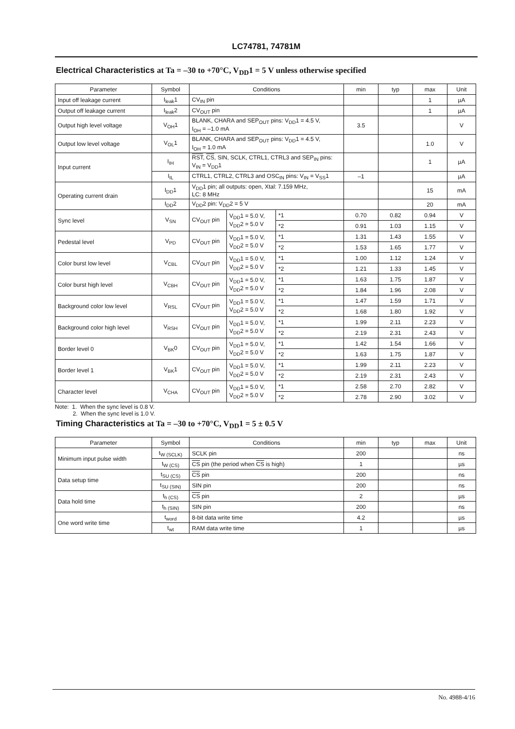LC74781, 74781M
Electrical Characteristics at Ta = –30 to +70°C, V<sub>DD</sub>1 = 5 V unless otherwise specified
| Parameter | Symbol | Conditions | | | min | typ | max | Unit |
| --- | --- | --- | --- | --- | --- | --- | --- | --- |
| Input off leakage current | I<sub>leak</sub>1 | CV<sub>IN</sub> pin | | | | | 1 | µA |
| Output off leakage current | I<sub>leak</sub>2 | CV<sub>OUT</sub> pin | | | | | 1 | µA |
| Output high level voltage | V<sub>OH</sub>1 | BLANK, CHARA and SEP<sub>OUT</sub> pins: V<sub>DD</sub>1 = 4.5 V, I<sub>OH</sub> = –1.0 mA | | | 3.5 | | | V |
| Output low level voltage | V<sub>OL</sub>1 | BLANK, CHARA and SEP<sub>OUT</sub> pins: V<sub>DD</sub>1 = 4.5 V, I<sub>OH</sub> = 1.0 mA | | | | | 1.0 | V |
| Input current | I<sub>IH</sub> | RST , CS , SIN, SCLK, CTRL1, CTRL3 and SEP<sub>IN</sub> pins: V<sub>IN</sub> = V<sub>DD</sub>1 | | | | | 1 | µA |
| | I<sub>IL</sub> | CTRL1, CTRL2, CTRL3 and OSC<sub>IN</sub> pins: V<sub>IN</sub> = V<sub>SS</sub>1 | | | –1 | | | µA |
| Operating current drain | I<sub>DD</sub>1 | V<sub>DD</sub>1 pin; all outputs: open, Xtal: 7.159 MHz, LC: 8 MHz | | | | | 15 | mA |
| | I<sub>DD</sub>2 | V<sub>DD</sub>2 pin: V<sub>DD</sub>2 = 5 V | | | | | 20 | mA |
| Sync level | V<sub>SN</sub> | CV<sub>OUT</sub> pin | V<sub>DD</sub>1 = 5.0 V, V<sub>DD</sub>2 = 5.0 V | *1 | 0.70 | 0.82 | 0.94 | V |
| | | | | *2 | 0.91 | 1.03 | 1.15 | V |
| Pedestal level | V<sub>PD</sub> | CV<sub>OUT</sub> pin | V<sub>DD</sub>1 = 5.0 V, V<sub>DD</sub>2 = 5.0 V | *1 | 1.31 | 1.43 | 1.55 | V |
| | | | | *2 | 1.53 | 1.65 | 1.77 | V |
| Color burst low level | V<sub>CBL</sub> | CV<sub>OUT</sub> pin | V<sub>DD</sub>1 = 5.0 V, V<sub>DD</sub>2 = 5.0 V | *1 | 1.00 | 1.12 | 1.24 | V |
| | | | | *2 | 1.21 | 1.33 | 1.45 | V |
| Color burst high level | V<sub>CBH</sub> | CV<sub>OUT</sub> pin | V<sub>DD</sub>1 = 5.0 V, V<sub>DD</sub>2 = 5.0 V | *1 | 1.63 | 1.75 | 1.87 | V |
| | | | | *2 | 1.84 | 1.96 | 2.08 | V |
| Background color low level | V<sub>RSL</sub> | CV<sub>OUT</sub> pin | V<sub>DD</sub>1 = 5.0 V, V<sub>DD</sub>2 = 5.0 V | *1 | 1.47 | 1.59 | 1.71 | V |
| | | | | *2 | 1.68 | 1.80 | 1.92 | V |
| Background color high level | V<sub>RSH</sub> | CV<sub>OUT</sub> pin | V<sub>DD</sub>1 = 5.0 V, V<sub>DD</sub>2 = 5.0 V | *1 | 1.99 | 2.11 | 2.23 | V |
| | | | | *2 | 2.19 | 2.31 | 2.43 | V |
| Border level 0 | V<sub>BK</sub>0 | CV<sub>OUT</sub> pin | V<sub>DD</sub>1 = 5.0 V, V<sub>DD</sub>2 = 5.0 V | *1 | 1.42 | 1.54 | 1.66 | V |
| | | | | *2 | 1.63 | 1.75 | 1.87 | V |
| Border level 1 | V<sub>BK</sub>1 | CV<sub>OUT</sub> pin | V<sub>DD</sub>1 = 5.0 V, V<sub>DD</sub>2 = 5.0 V | *1 | 1.99 | 2.11 | 2.23 | V |
| | | | | *2 | 2.19 | 2.31 | 2.43 | V |
| Character level | V<sub>CHA</sub> | CV<sub>OUT</sub> pin | V<sub>DD</sub>1 = 5.0 V, V<sub>DD</sub>2 = 5.0 V | *1 | 2.58 | 2.70 | 2.82 | V |
| | | | | *2 | 2.78 | 2.90 | 3.02 | V |
Note: 1. When the sync level is 0.8 V.
2. When the sync level is 1.0 V.
Timing Characteristics at Ta = –30 to +70°C, V<sub>DD</sub>1 = 5 ± 0.5 V
| Parameter | Symbol | Conditions | min | typ | max | Unit |
| --- | --- | --- | --- | --- | --- | --- |
| Minimum input pulse width | t<sub>W (SCLK)</sub> | SCLK pin | 200 | | | ns |
| | t<sub>W (CS)</sub> | CS pin (the period when CS is high) | 1 | | | µs |
| Data setup time | t<sub>SU (CS)</sub> | CS pin | 200 | | | ns |
| | t<sub>SU (SIN)</sub> | SIN pin | 200 | | | ns |
| Data hold time | t<sub>h (CS)</sub> | CS pin | 2 | | | µs |
| | t<sub>h (SIN)</sub> | SIN pin | 200 | | | ns |
| One word write time | t<sub>word</sub> | 8-bit data write time | 4.2 | | | µs |
| | t<sub>wt</sub> | RAM data write time | 1 | | | µs |
No. 4988-4/16